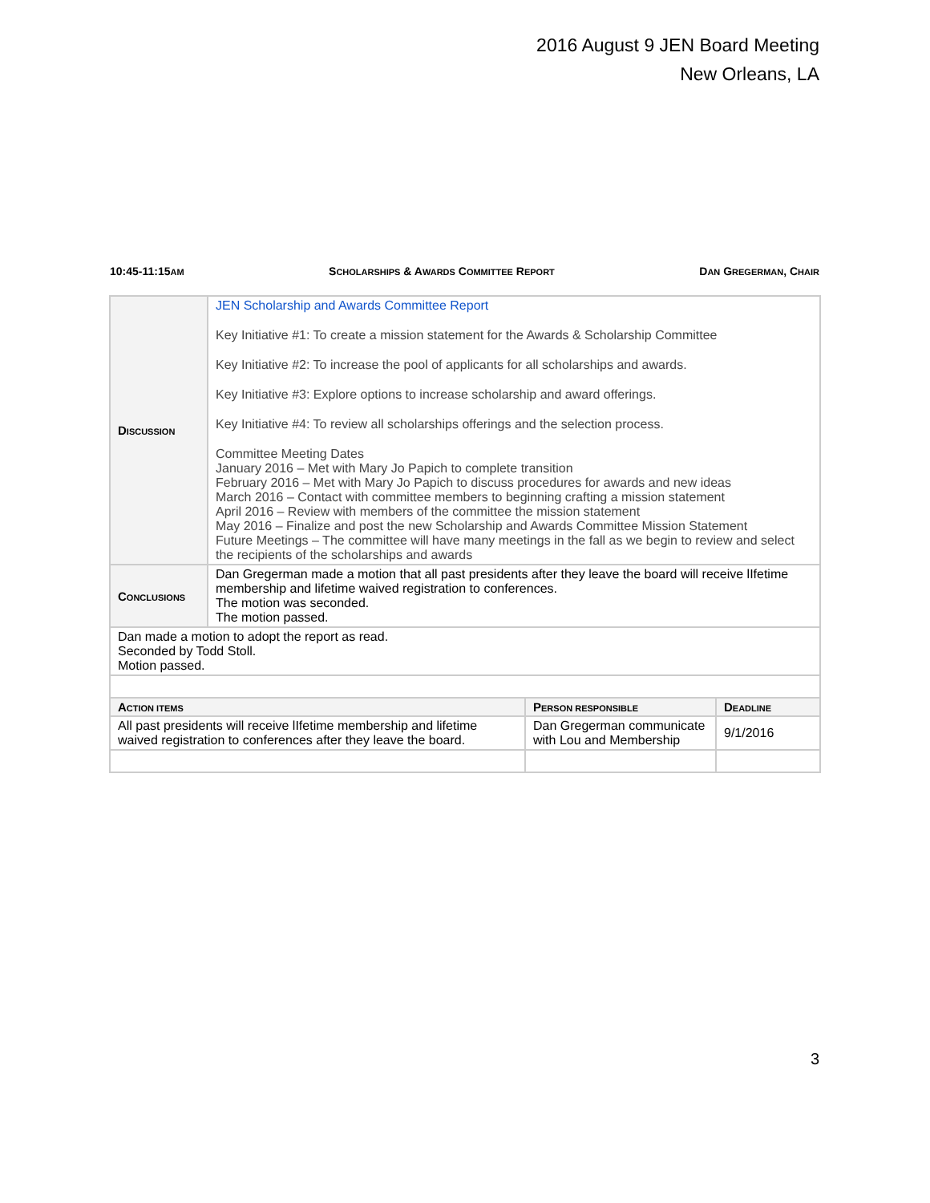2016 August 9 JEN Board Meeting
New Orleans, LA
10:45-11:15AM SCHOLARSHIPS & AWARDS COMMITTEE REPORT DAN GREGERMAN, CHAIR
| D ISCUSSION | JEN Scholarship and Awards Committee Report Key Initiative #1: To create a mission statement for the Awards & Scholarship Committee Key Initiative #2: To increase the pool of applicants for all scholarships and awards. Key Initiative #3: Explore options to increase scholarship and award offerings. Key Initiative #4: To review all scholarships offerings and the selection process. Committee Meeting Dates January 2016 – Met with Mary Jo Papich to complete transition February 2016 – Met with Mary Jo Papich to discuss procedures for awards and new ideas March 2016 – Contact with committee members to beginning crafting a mission statement April 2016 – Review with members of the committee the mission statement May 2016 – Finalize and post the new Scholarship and Awards Committee Mission Statement Future Meetings – The committee will have many meetings in the fall as we begin to review and select the recipients of the scholarships and awards | | |
| C ONCLUSIONS | Dan Gregerman made a motion that all past presidents after they leave the board will receive lIfetime membership and lifetime waived registration to conferences. The motion was seconded. The motion passed. | | |
| Dan made a motion to adopt the report as read. Seconded by Todd Stoll. Motion passed. | | | |
| A CTION ITEMS | | P ERSON RESPONSIBLE | D EADLINE |
| All past presidents will receive lIfetime membership and lifetime waived registration to conferences after they leave the board. | | Dan Gregerman communicate with Lou and Membership | 9/1/2016 |
3